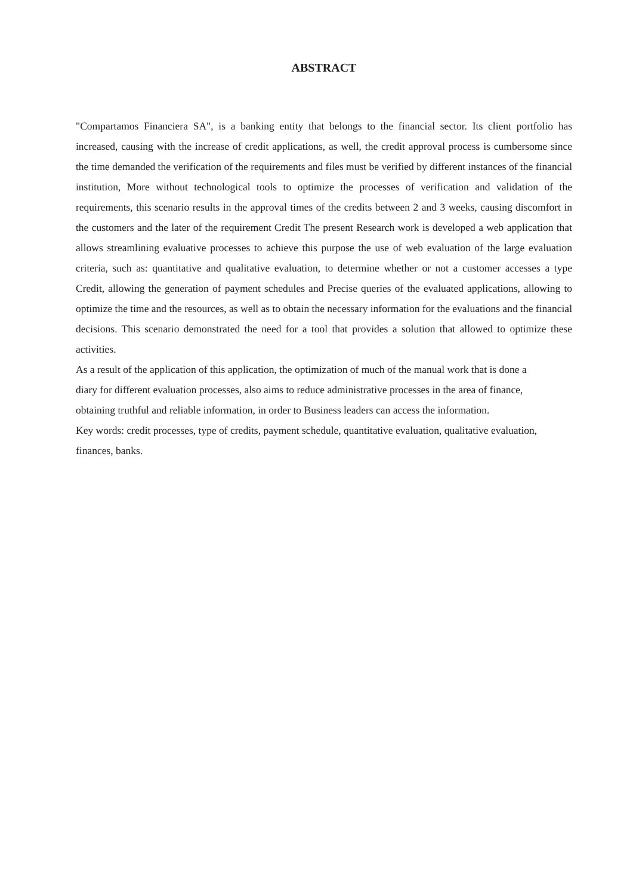ABSTRACT
"Compartamos Financiera SA", is a banking entity that belongs to the financial sector. Its client portfolio has increased, causing with the increase of credit applications, as well, the credit approval process is cumbersome since the time demanded the verification of the requirements and files must be verified by different instances of the financial institution, More without technological tools to optimize the processes of verification and validation of the requirements, this scenario results in the approval times of the credits between 2 and 3 weeks, causing discomfort in the customers and the later of the requirement Credit The present Research work is developed a web application that allows streamlining evaluative processes to achieve this purpose the use of web evaluation of the large evaluation criteria, such as: quantitative and qualitative evaluation, to determine whether or not a customer accesses a type Credit, allowing the generation of payment schedules and Precise queries of the evaluated applications, allowing to optimize the time and the resources, as well as to obtain the necessary information for the evaluations and the financial decisions. This scenario demonstrated the need for a tool that provides a solution that allowed to optimize these activities.
As a result of the application of this application, the optimization of much of the manual work that is done a diary for different evaluation processes, also aims to reduce administrative processes in the area of finance, obtaining truthful and reliable information, in order to Business leaders can access the information.
Key words: credit processes, type of credits, payment schedule, quantitative evaluation, qualitative evaluation, finances, banks.